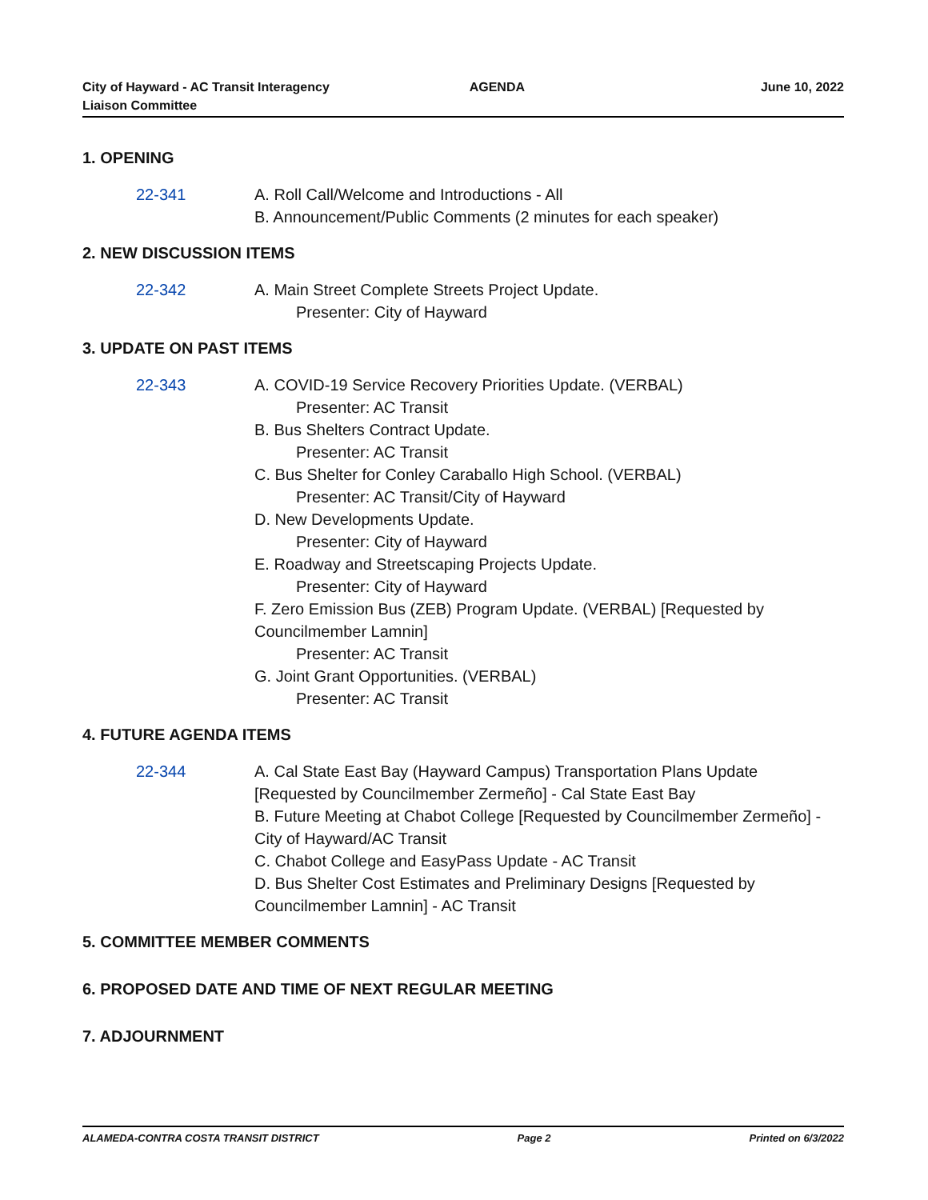City of Hayward - AC Transit Interagency
Liaison Committee
AGENDA June 10, 2022
1. OPENING
22-341 A. Roll Call/Welcome and Introductions - All
B. Announcement/Public Comments (2 minutes for each speaker)
2. NEW DISCUSSION ITEMS
22-342 A. Main Street Complete Streets Project Update.
Presenter: City of Hayward
3. UPDATE ON PAST ITEMS
22-343 A. COVID-19 Service Recovery Priorities Update. (VERBAL)
Presenter: AC Transit
B. Bus Shelters Contract Update.
Presenter: AC Transit
C. Bus Shelter for Conley Caraballo High School. (VERBAL)
Presenter: AC Transit/City of Hayward
D. New Developments Update.
Presenter: City of Hayward
E. Roadway and Streetscaping Projects Update.
Presenter: City of Hayward
F. Zero Emission Bus (ZEB) Program Update. (VERBAL) [Requested by Councilmember Lamnin]
Presenter: AC Transit
G. Joint Grant Opportunities. (VERBAL)
Presenter: AC Transit
4. FUTURE AGENDA ITEMS
22-344 A. Cal State East Bay (Hayward Campus) Transportation Plans Update [Requested by Councilmember Zermeño] - Cal State East Bay
B. Future Meeting at Chabot College [Requested by Councilmember Zermeño] - City of Hayward/AC Transit
C. Chabot College and EasyPass Update - AC Transit
D. Bus Shelter Cost Estimates and Preliminary Designs [Requested by Councilmember Lamnin] - AC Transit
5. COMMITTEE MEMBER COMMENTS
6. PROPOSED DATE AND TIME OF NEXT REGULAR MEETING
7. ADJOURNMENT
ALAMEDA-CONTRA COSTA TRANSIT DISTRICT
Page 2 Printed on 6/3/2022